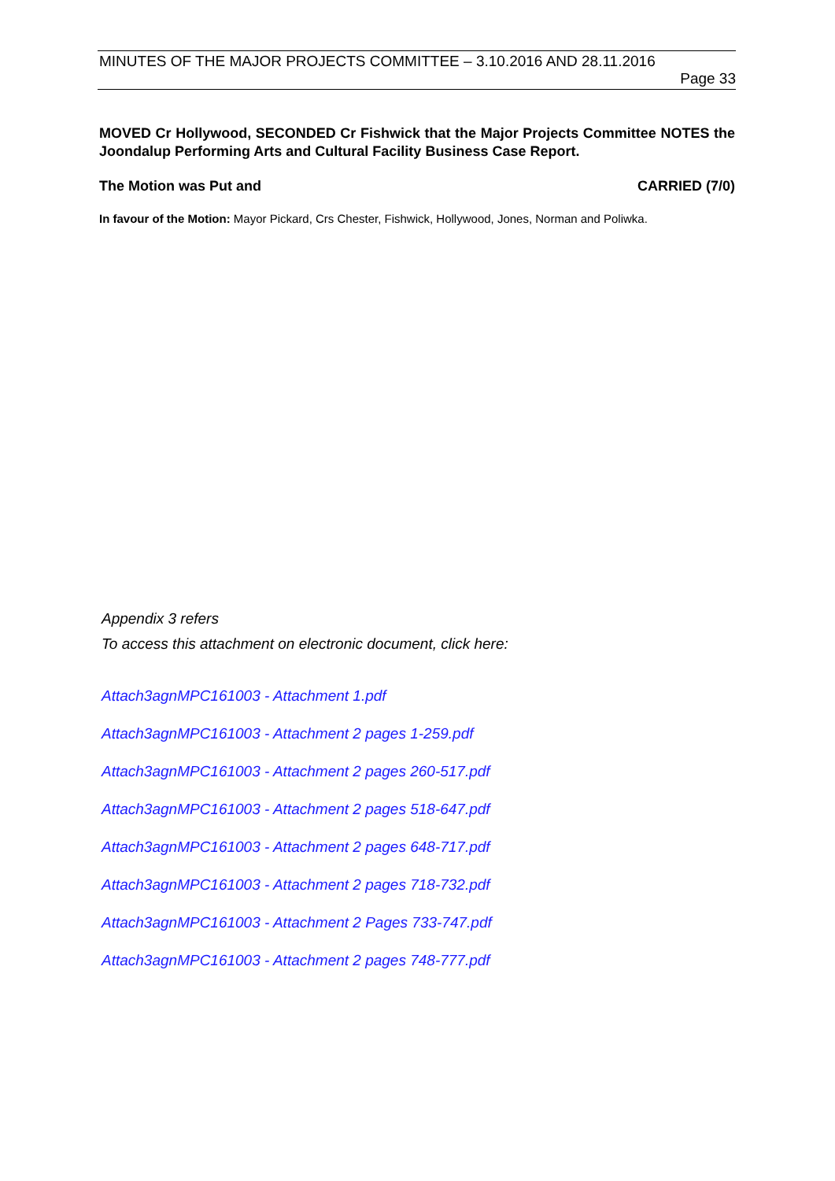MINUTES OF THE MAJOR PROJECTS COMMITTEE – 3.10.2016 AND 28.11.2016
Page 33
MOVED Cr Hollywood, SECONDED Cr Fishwick that the Major Projects Committee NOTES the Joondalup Performing Arts and Cultural Facility Business Case Report.
The Motion was Put and CARRIED (7/0)
In favour of the Motion: Mayor Pickard, Crs Chester, Fishwick, Hollywood, Jones, Norman and Poliwka.
Appendix 3 refers
To access this attachment on electronic document, click here:
Attach3agnMPC161003 - Attachment 1.pdf
Attach3agnMPC161003 - Attachment 2 pages 1-259.pdf
Attach3agnMPC161003 - Attachment 2 pages 260-517.pdf
Attach3agnMPC161003 - Attachment 2 pages 518-647.pdf
Attach3agnMPC161003 - Attachment 2 pages 648-717.pdf
Attach3agnMPC161003 - Attachment 2 pages 718-732.pdf
Attach3agnMPC161003 - Attachment 2 Pages 733-747.pdf
Attach3agnMPC161003 - Attachment 2 pages 748-777.pdf